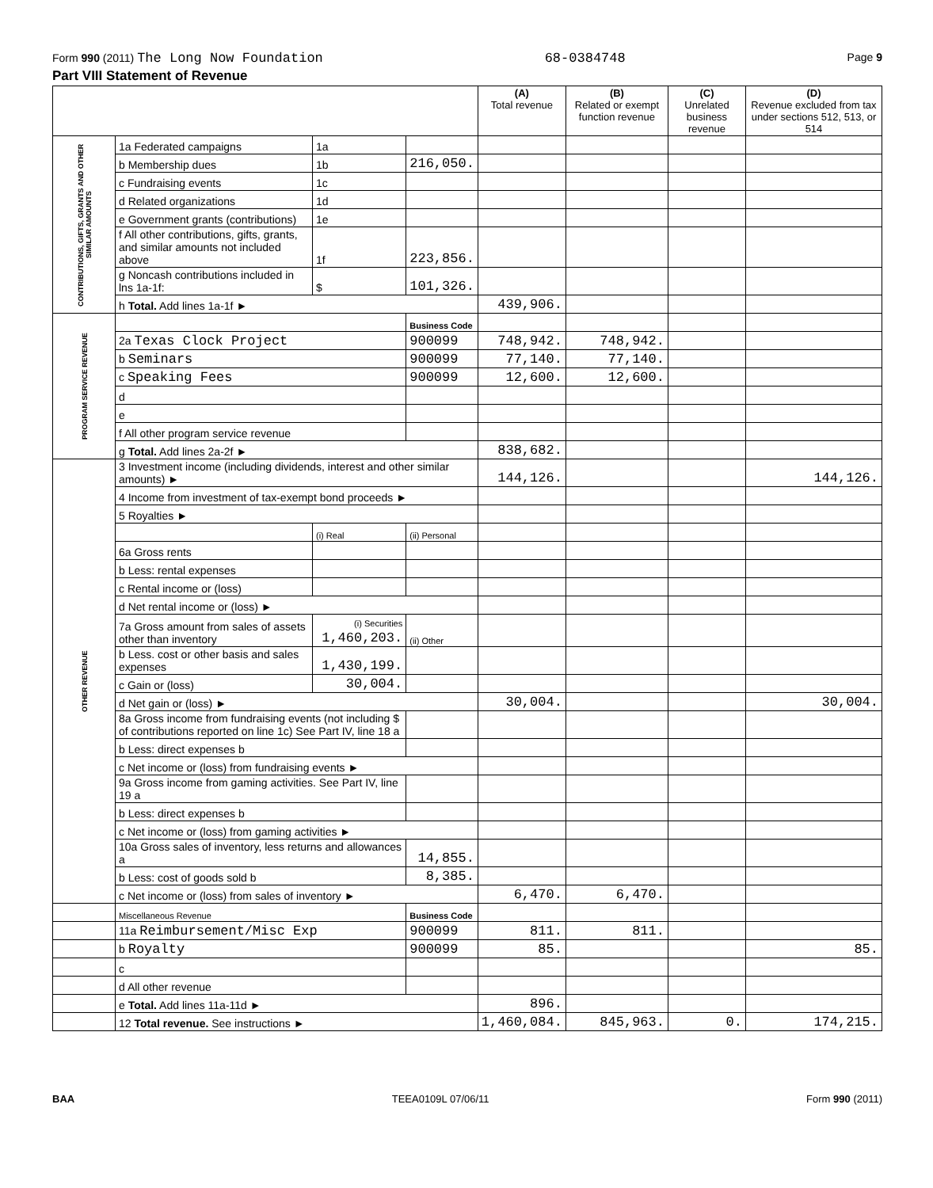Form 990 (2011) The Long Now Foundation 68-0384748 Page 9
Part VIII Statement of Revenue
| | | | | (A) Total revenue | (B) Related or exempt function revenue | (C) Unrelated business revenue | (D) Revenue excluded from tax under sections 512, 513, or 514 |
| --- | --- | --- | --- | --- | --- | --- | --- |
| CONTRIBUTIONS, GIFTS, GRANTS AND OTHER SIMILAR AMOUNTS | 1a Federated campaigns | 1a | | | | | |
| | b Membership dues | 1b | 216,050. | | | | |
| | c Fundraising events | 1c | | | | | |
| | d Related organizations | 1d | | | | | |
| | e Government grants (contributions) | 1e | | | | | |
| | f All other contributions, gifts, grants, and similar amounts not included above | 1f | 223,856. | | | | |
| | g Noncash contributions included in lns 1a-1f: | $ | 101,326. | | | | |
| | h Total. Add lines 1a-1f ► | | | 439,906. | | | |
| PROGRAM SERVICE REVENUE | | | Business Code | | | | |
| | 2a Texas Clock Project | | 900099 | 748,942. | 748,942. | | |
| | b Seminars | | 900099 | 77,140. | 77,140. | | |
| | c Speaking Fees | | 900099 | 12,600. | 12,600. | | |
| | d | | | | | | |
| | e | | | | | | |
| | f All other program service revenue | | | | | | |
| | g Total. Add lines 2a-2f ► | | | 838,682. | | | |
| OTHER REVENUE | 3 Investment income (including dividends, interest and other similar amounts) ► | | | 144,126. | | | 144,126. |
| | 4 Income from investment of tax-exempt bond proceeds ► | | | | | | |
| | 5 Royalties ► | | | | | | |
| | | (i) Real | (ii) Personal | | | | |
| | 6a Gross rents | | | | | | |
| | b Less: rental expenses | | | | | | |
| | c Rental income or (loss) | | | | | | |
| | d Net rental income or (loss) ► | | | | | | |
| | 7a Gross amount from sales of assets other than inventory | (i) Securities 1,460,203. | (ii) Other | | | | |
| | b Less. cost or other basis and sales expenses | 1,430,199. | | | | | |
| | c Gain or (loss) | 30,004. | | | | | |
| | d Net gain or (loss) ► | | | 30,004. | | | 30,004. |
| | 8a Gross income from fundraising events (not including $ of contributions reported on line 1c) See Part IV, line 18 a | | | | | | |
| | b Less: direct expenses b | | | | | | |
| | c Net income or (loss) from fundraising events ► | | | | | | |
| | 9a Gross income from gaming activities. See Part IV, line 19 a | | | | | | |
| | b Less: direct expenses b | | | | | | |
| | c Net income or (loss) from gaming activities ► | | | | | | |
| | 10a Gross sales of inventory, less returns and allowances a | | 14,855. | | | | |
| | b Less: cost of goods sold b | | 8,385. | | | | |
| | c Net income or (loss) from sales of inventory ► | | | 6,470. | 6,470. | | |
| | Miscellaneous Revenue | | Business Code | | | | |
| | 11a Reimbursement/Misc Exp | | 900099 | 811. | 811. | | |
| | b Royalty | | 900099 | 85. | | | 85. |
| | c | | | | | | |
| | d All other revenue | | | | | | |
| | e Total. Add lines 11a-11d ► | | | 896. | | | |
| | 12 Total revenue. See instructions ► | | | 1,460,084. | 845,963. | 0. | 174,215. |
BAA TEEA0109L 07/06/11 Form 990 (2011)